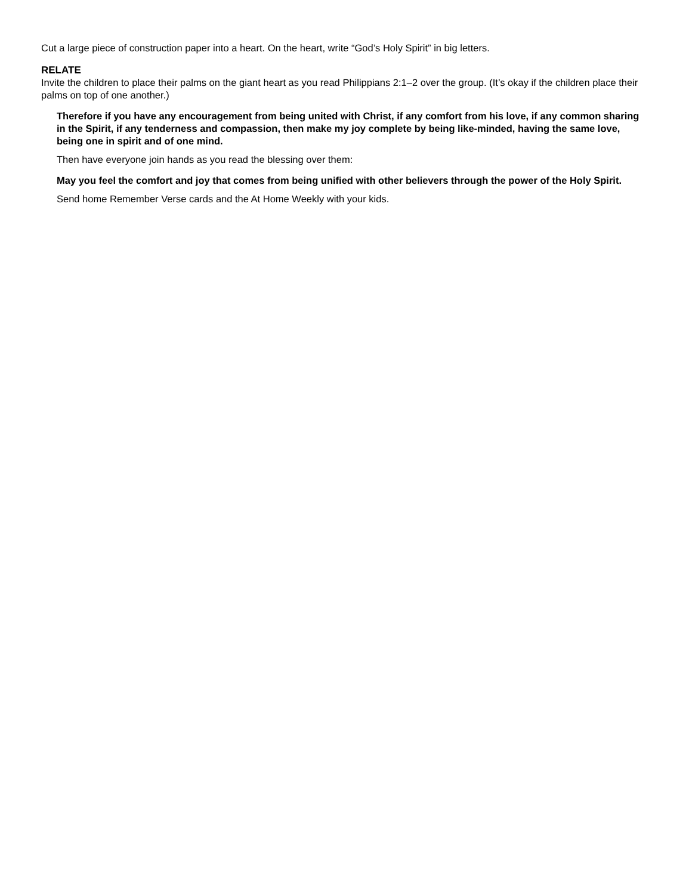Cut a large piece of construction paper into a heart. On the heart, write “God’s Holy Spirit” in big letters.
RELATE
Invite the children to place their palms on the giant heart as you read Philippians 2:1–2 over the group. (It’s okay if the children place their palms on top of one another.)
Therefore if you have any encouragement from being united with Christ, if any comfort from his love, if any common sharing in the Spirit, if any tenderness and compassion, then make my joy complete by being like-minded, having the same love, being one in spirit and of one mind.
Then have everyone join hands as you read the blessing over them:
May you feel the comfort and joy that comes from being unified with other believers through the power of the Holy Spirit.
Send home Remember Verse cards and the At Home Weekly with your kids.